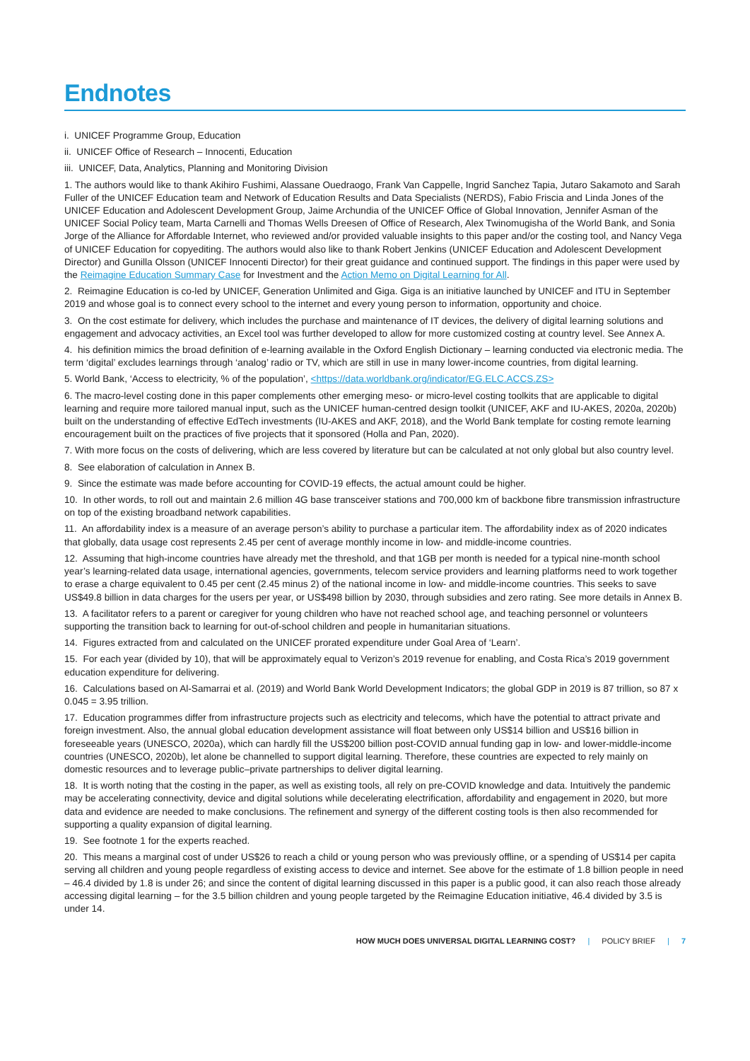Endnotes
i. UNICEF Programme Group, Education
ii. UNICEF Office of Research – Innocenti, Education
iii. UNICEF, Data, Analytics, Planning and Monitoring Division
1. The authors would like to thank Akihiro Fushimi, Alassane Ouedraogo, Frank Van Cappelle, Ingrid Sanchez Tapia, Jutaro Sakamoto and Sarah Fuller of the UNICEF Education team and Network of Education Results and Data Specialists (NERDS), Fabio Friscia and Linda Jones of the UNICEF Education and Adolescent Development Group, Jaime Archundia of the UNICEF Office of Global Innovation, Jennifer Asman of the UNICEF Social Policy team, Marta Carnelli and Thomas Wells Dreesen of Office of Research, Alex Twinomugisha of the World Bank, and Sonia Jorge of the Alliance for Affordable Internet, who reviewed and/or provided valuable insights to this paper and/or the costing tool, and Nancy Vega of UNICEF Education for copyediting. The authors would also like to thank Robert Jenkins (UNICEF Education and Adolescent Development Director) and Gunilla Olsson (UNICEF Innocenti Director) for their great guidance and continued support. The findings in this paper were used by the Reimagine Education Summary Case for Investment and the Action Memo on Digital Learning for All.
2. Reimagine Education is co-led by UNICEF, Generation Unlimited and Giga. Giga is an initiative launched by UNICEF and ITU in September 2019 and whose goal is to connect every school to the internet and every young person to information, opportunity and choice.
3. On the cost estimate for delivery, which includes the purchase and maintenance of IT devices, the delivery of digital learning solutions and engagement and advocacy activities, an Excel tool was further developed to allow for more customized costing at country level. See Annex A.
4. his definition mimics the broad definition of e-learning available in the Oxford English Dictionary – learning conducted via electronic media. The term ‘digital’ excludes learnings through ‘analog’ radio or TV, which are still in use in many lower-income countries, from digital learning.
5. World Bank, ‘Access to electricity, % of the population’, <https://data.worldbank.org/indicator/EG.ELC.ACCS.ZS>
6. The macro-level costing done in this paper complements other emerging meso- or micro-level costing toolkits that are applicable to digital learning and require more tailored manual input, such as the UNICEF human-centred design toolkit (UNICEF, AKF and IU-AKES, 2020a, 2020b) built on the understanding of effective EdTech investments (IU-AKES and AKF, 2018), and the World Bank template for costing remote learning encouragement built on the practices of five projects that it sponsored (Holla and Pan, 2020).
7. With more focus on the costs of delivering, which are less covered by literature but can be calculated at not only global but also country level.
8. See elaboration of calculation in Annex B.
9. Since the estimate was made before accounting for COVID-19 effects, the actual amount could be higher.
10. In other words, to roll out and maintain 2.6 million 4G base transceiver stations and 700,000 km of backbone fibre transmission infrastructure on top of the existing broadband network capabilities.
11. An affordability index is a measure of an average person’s ability to purchase a particular item. The affordability index as of 2020 indicates that globally, data usage cost represents 2.45 per cent of average monthly income in low- and middle-income countries.
12. Assuming that high-income countries have already met the threshold, and that 1GB per month is needed for a typical nine-month school year’s learning-related data usage, international agencies, governments, telecom service providers and learning platforms need to work together to erase a charge equivalent to 0.45 per cent (2.45 minus 2) of the national income in low- and middle-income countries. This seeks to save US$49.8 billion in data charges for the users per year, or US$498 billion by 2030, through subsidies and zero rating. See more details in Annex B.
13. A facilitator refers to a parent or caregiver for young children who have not reached school age, and teaching personnel or volunteers supporting the transition back to learning for out-of-school children and people in humanitarian situations.
14. Figures extracted from and calculated on the UNICEF prorated expenditure under Goal Area of ‘Learn’.
15. For each year (divided by 10), that will be approximately equal to Verizon’s 2019 revenue for enabling, and Costa Rica’s 2019 government education expenditure for delivering.
16. Calculations based on Al-Samarrai et al. (2019) and World Bank World Development Indicators; the global GDP in 2019 is 87 trillion, so 87 x 0.045 = 3.95 trillion.
17. Education programmes differ from infrastructure projects such as electricity and telecoms, which have the potential to attract private and foreign investment. Also, the annual global education development assistance will float between only US$14 billion and US$16 billion in foreseeable years (UNESCO, 2020a), which can hardly fill the US$200 billion post-COVID annual funding gap in low- and lower-middle-income countries (UNESCO, 2020b), let alone be channelled to support digital learning. Therefore, these countries are expected to rely mainly on domestic resources and to leverage public–private partnerships to deliver digital learning.
18. It is worth noting that the costing in the paper, as well as existing tools, all rely on pre-COVID knowledge and data. Intuitively the pandemic may be accelerating connectivity, device and digital solutions while decelerating electrification, affordability and engagement in 2020, but more data and evidence are needed to make conclusions. The refinement and synergy of the different costing tools is then also recommended for supporting a quality expansion of digital learning.
19. See footnote 1 for the experts reached.
20. This means a marginal cost of under US$26 to reach a child or young person who was previously offline, or a spending of US$14 per capita serving all children and young people regardless of existing access to device and internet. See above for the estimate of 1.8 billion people in need – 46.4 divided by 1.8 is under 26; and since the content of digital learning discussed in this paper is a public good, it can also reach those already accessing digital learning – for the 3.5 billion children and young people targeted by the Reimagine Education initiative, 46.4 divided by 3.5 is under 14.
HOW MUCH DOES UNIVERSAL DIGITAL LEARNING COST? | POLICY BRIEF | 7